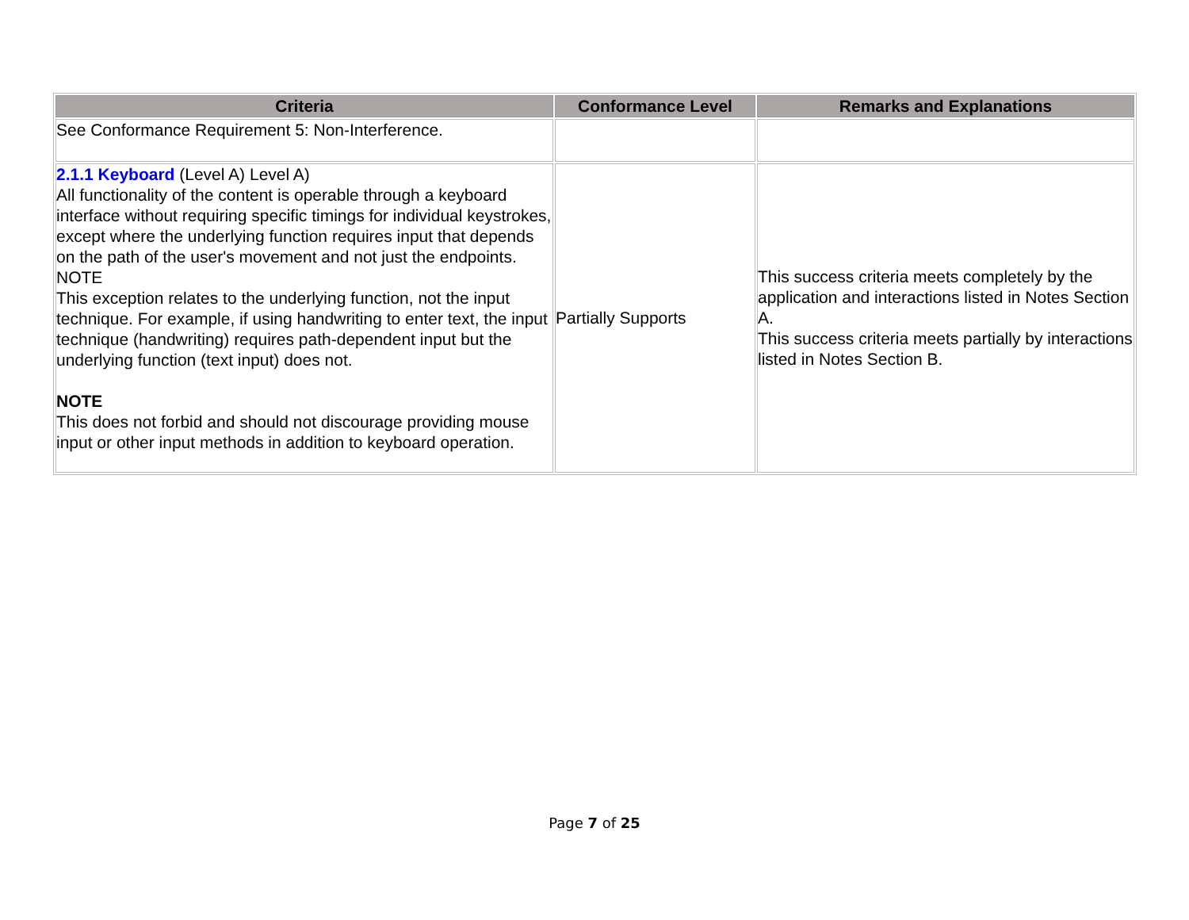| Criteria | Conformance Level | Remarks and Explanations |
| --- | --- | --- |
| See Conformance Requirement 5: Non-Interference. | | |
| 2.1.1 Keyboard (Level A) Level A) All functionality of the content is operable through a keyboard interface without requiring specific timings for individual keystrokes, except where the underlying function requires input that depends on the path of the user's movement and not just the endpoints. NOTE This exception relates to the underlying function, not the input technique. For example, if using handwriting to enter text, the input technique (handwriting) requires path-dependent input but the underlying function (text input) does not. NOTE This does not forbid and should not discourage providing mouse input or other input methods in addition to keyboard operation. | Partially Supports | This success criteria meets completely by the application and interactions listed in Notes Section A. This success criteria meets partially by interactions listed in Notes Section B. |
Page 7 of 25